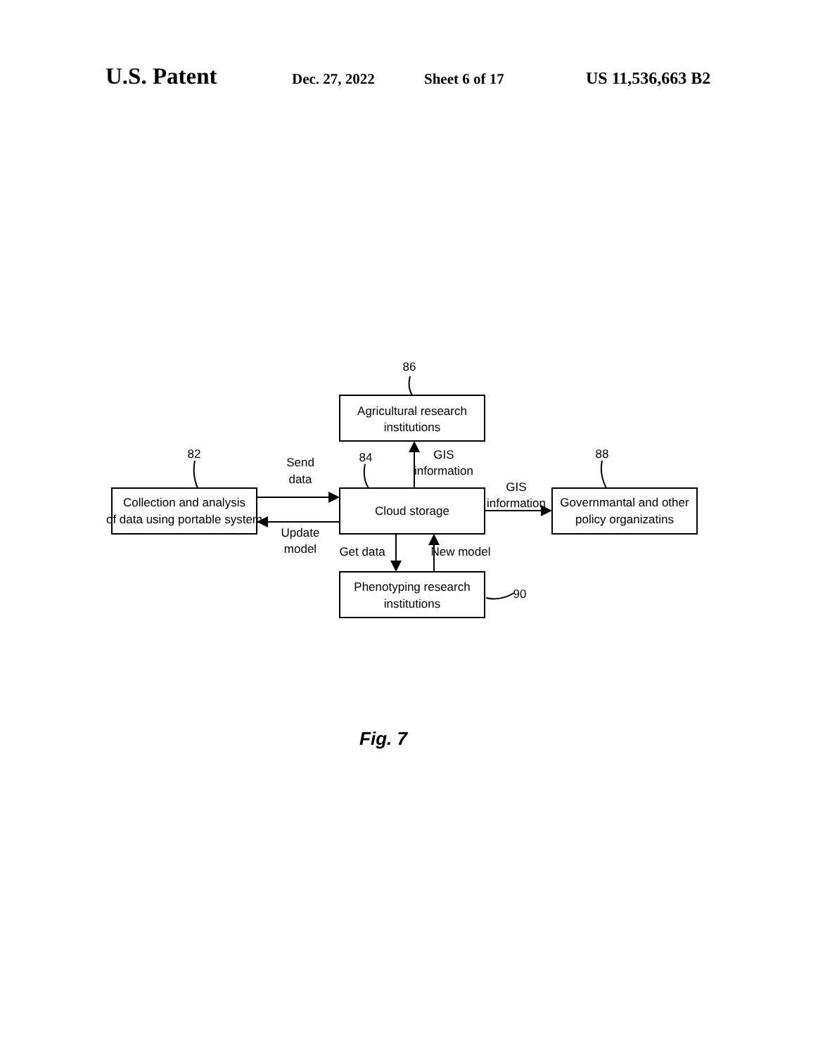U.S. Patent Dec. 27, 2022 Sheet 6 of 17 US 11,536,663 B2
86
Agricultural research
institutions
82
84
88
Send
data
GIS
information
GIS
information
Collection and analysis
of data using portable system
Cloud storage
Governmantal and other
policy organizatins
Update
model
Get data
New model
Phenotyping research
institutions
90
Fig. 7